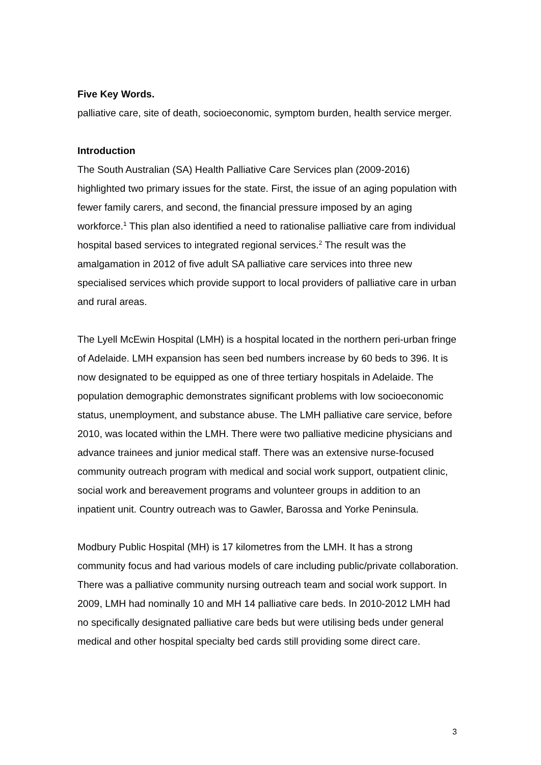Five Key Words.
palliative care, site of death, socioeconomic, symptom burden, health service merger.
Introduction
The South Australian (SA) Health Palliative Care Services plan (2009-2016) highlighted two primary issues for the state. First, the issue of an aging population with fewer family carers, and second, the financial pressure imposed by an aging workforce.<sup>1</sup> This plan also identified a need to rationalise palliative care from individual hospital based services to integrated regional services.<sup>2</sup> The result was the amalgamation in 2012 of five adult SA palliative care services into three new specialised services which provide support to local providers of palliative care in urban and rural areas.
The Lyell McEwin Hospital (LMH) is a hospital located in the northern peri-urban fringe of Adelaide. LMH expansion has seen bed numbers increase by 60 beds to 396. It is now designated to be equipped as one of three tertiary hospitals in Adelaide. The population demographic demonstrates significant problems with low socioeconomic status, unemployment, and substance abuse. The LMH palliative care service, before 2010, was located within the LMH. There were two palliative medicine physicians and advance trainees and junior medical staff. There was an extensive nurse-focused community outreach program with medical and social work support, outpatient clinic, social work and bereavement programs and volunteer groups in addition to an inpatient unit. Country outreach was to Gawler, Barossa and Yorke Peninsula.
Modbury Public Hospital (MH) is 17 kilometres from the LMH. It has a strong community focus and had various models of care including public/private collaboration. There was a palliative community nursing outreach team and social work support. In 2009, LMH had nominally 10 and MH 14 palliative care beds. In 2010-2012 LMH had no specifically designated palliative care beds but were utilising beds under general medical and other hospital specialty bed cards still providing some direct care.
3